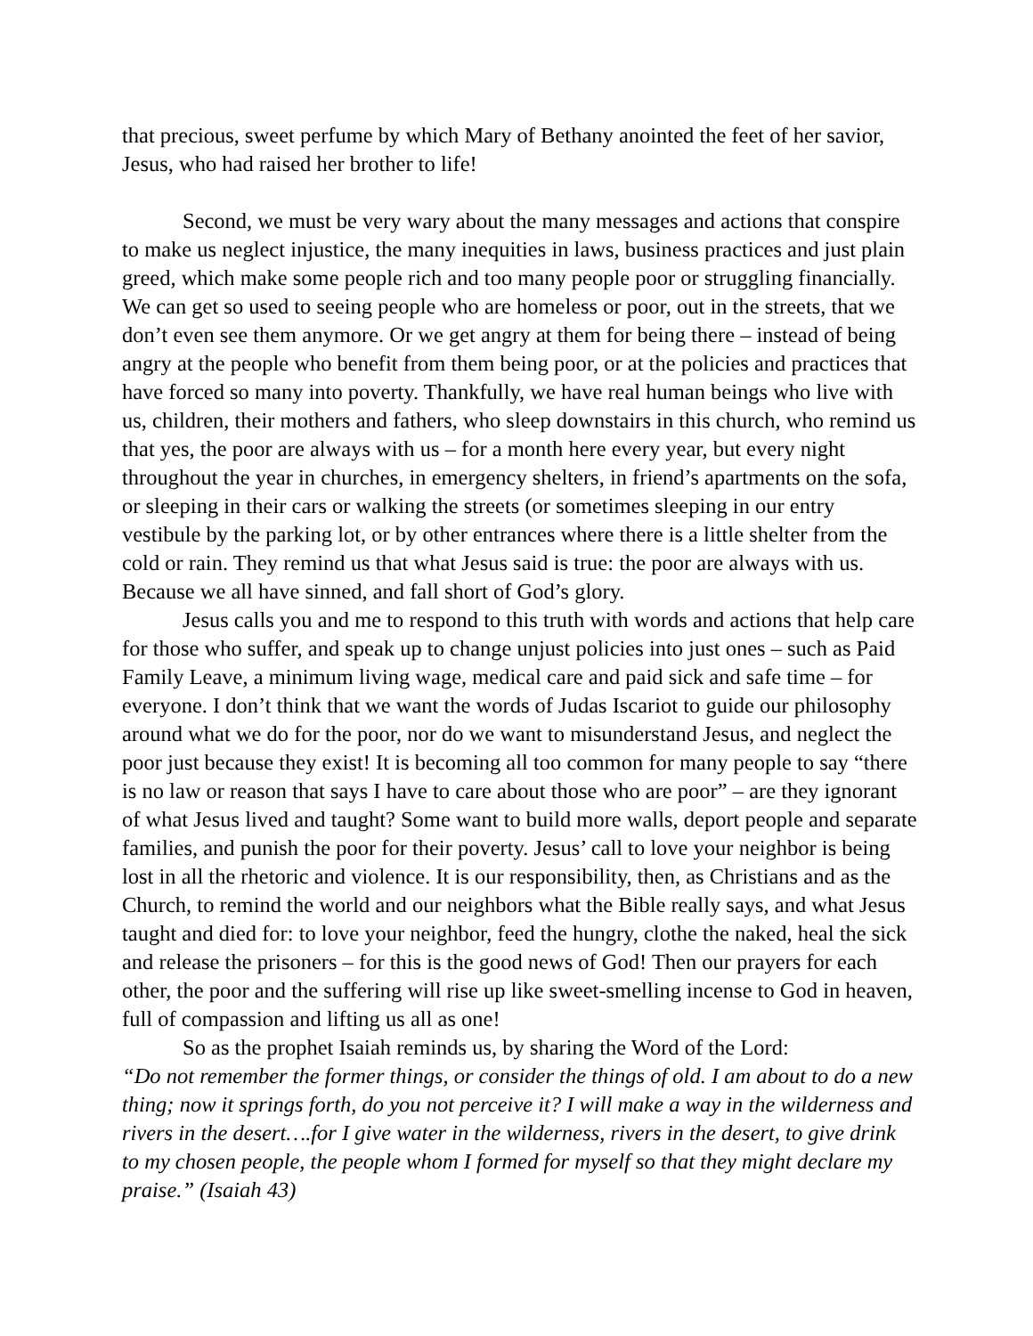that precious, sweet perfume by which Mary of Bethany anointed the feet of her savior, Jesus, who had raised her brother to life!
Second, we must be very wary about the many messages and actions that conspire to make us neglect injustice, the many inequities in laws, business practices and just plain greed, which make some people rich and too many people poor or struggling financially. We can get so used to seeing people who are homeless or poor, out in the streets, that we don’t even see them anymore. Or we get angry at them for being there – instead of being angry at the people who benefit from them being poor, or at the policies and practices that have forced so many into poverty. Thankfully, we have real human beings who live with us, children, their mothers and fathers, who sleep downstairs in this church, who remind us that yes, the poor are always with us – for a month here every year, but every night throughout the year in churches, in emergency shelters, in friend’s apartments on the sofa, or sleeping in their cars or walking the streets (or sometimes sleeping in our entry vestibule by the parking lot, or by other entrances where there is a little shelter from the cold or rain. They remind us that what Jesus said is true: the poor are always with us. Because we all have sinned, and fall short of God’s glory.
Jesus calls you and me to respond to this truth with words and actions that help care for those who suffer, and speak up to change unjust policies into just ones – such as Paid Family Leave, a minimum living wage, medical care and paid sick and safe time – for everyone. I don’t think that we want the words of Judas Iscariot to guide our philosophy around what we do for the poor, nor do we want to misunderstand Jesus, and neglect the poor just because they exist! It is becoming all too common for many people to say “there is no law or reason that says I have to care about those who are poor” – are they ignorant of what Jesus lived and taught? Some want to build more walls, deport people and separate families, and punish the poor for their poverty. Jesus’ call to love your neighbor is being lost in all the rhetoric and violence. It is our responsibility, then, as Christians and as the Church, to remind the world and our neighbors what the Bible really says, and what Jesus taught and died for: to love your neighbor, feed the hungry, clothe the naked, heal the sick and release the prisoners – for this is the good news of God! Then our prayers for each other, the poor and the suffering will rise up like sweet-smelling incense to God in heaven, full of compassion and lifting us all as one!
So as the prophet Isaiah reminds us, by sharing the Word of the Lord:
“Do not remember the former things, or consider the things of old. I am about to do a new thing; now it springs forth, do you not perceive it? I will make a way in the wilderness and rivers in the desert….for I give water in the wilderness, rivers in the desert, to give drink to my chosen people, the people whom I formed for myself so that they might declare my praise.” (Isaiah 43)